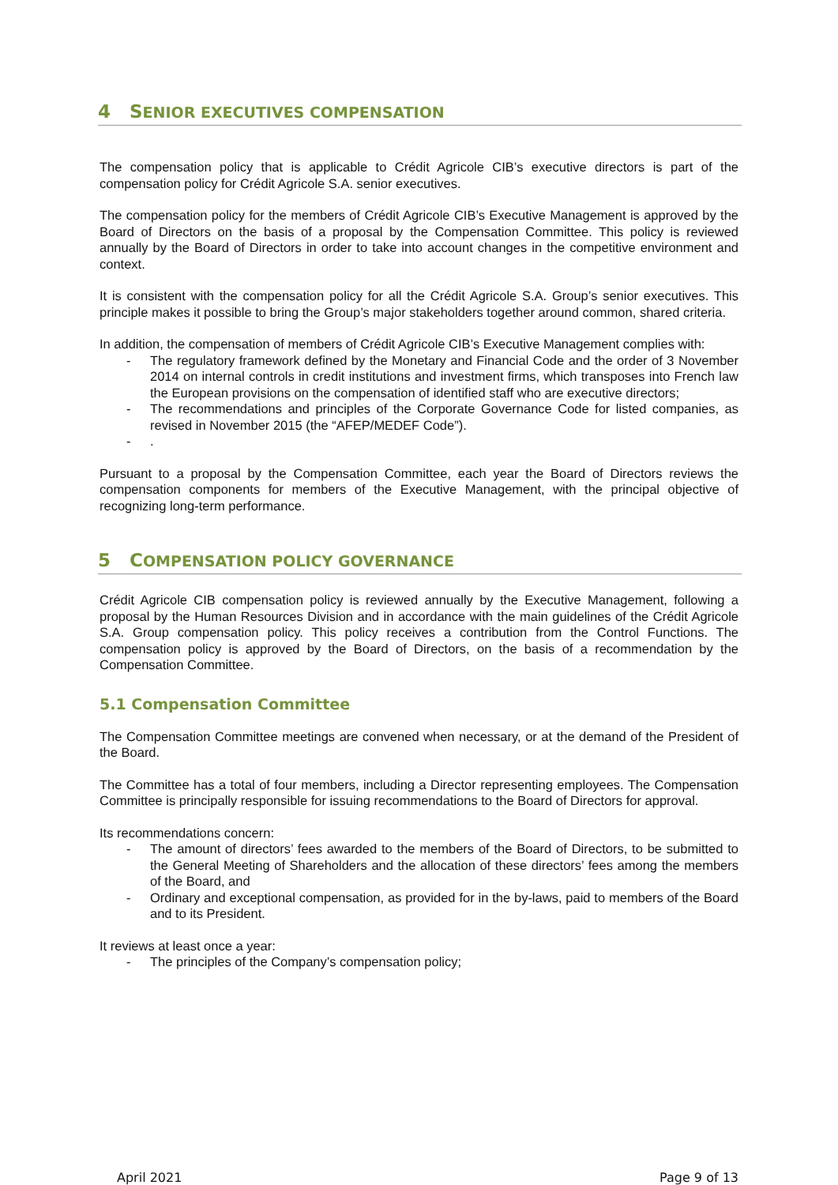4 SENIOR EXECUTIVES COMPENSATION
The compensation policy that is applicable to Crédit Agricole CIB’s executive directors is part of the compensation policy for Crédit Agricole S.A. senior executives.
The compensation policy for the members of Crédit Agricole CIB’s Executive Management is approved by the Board of Directors on the basis of a proposal by the Compensation Committee. This policy is reviewed annually by the Board of Directors in order to take into account changes in the competitive environment and context.
It is consistent with the compensation policy for all the Crédit Agricole S.A. Group’s senior executives. This principle makes it possible to bring the Group’s major stakeholders together around common, shared criteria.
In addition, the compensation of members of Crédit Agricole CIB’s Executive Management complies with:
- The regulatory framework defined by the Monetary and Financial Code and the order of 3 November 2014 on internal controls in credit institutions and investment firms, which transposes into French law the European provisions on the compensation of identified staff who are executive directors;
- The recommendations and principles of the Corporate Governance Code for listed companies, as revised in November 2015 (the “AFEP/MEDEF Code”).
-.
Pursuant to a proposal by the Compensation Committee, each year the Board of Directors reviews the compensation components for members of the Executive Management, with the principal objective of recognizing long-term performance.
5 COMPENSATION POLICY GOVERNANCE
Crédit Agricole CIB compensation policy is reviewed annually by the Executive Management, following a proposal by the Human Resources Division and in accordance with the main guidelines of the Crédit Agricole S.A. Group compensation policy. This policy receives a contribution from the Control Functions. The compensation policy is approved by the Board of Directors, on the basis of a recommendation by the Compensation Committee.
5.1 Compensation Committee
The Compensation Committee meetings are convened when necessary, or at the demand of the President of the Board.
The Committee has a total of four members, including a Director representing employees. The Compensation Committee is principally responsible for issuing recommendations to the Board of Directors for approval.
Its recommendations concern:
- The amount of directors’ fees awarded to the members of the Board of Directors, to be submitted to the General Meeting of Shareholders and the allocation of these directors’ fees among the members of the Board, and
- Ordinary and exceptional compensation, as provided for in the by-laws, paid to members of the Board and to its President.
It reviews at least once a year:
- The principles of the Company’s compensation policy;
April 2021 Page 9 of 13